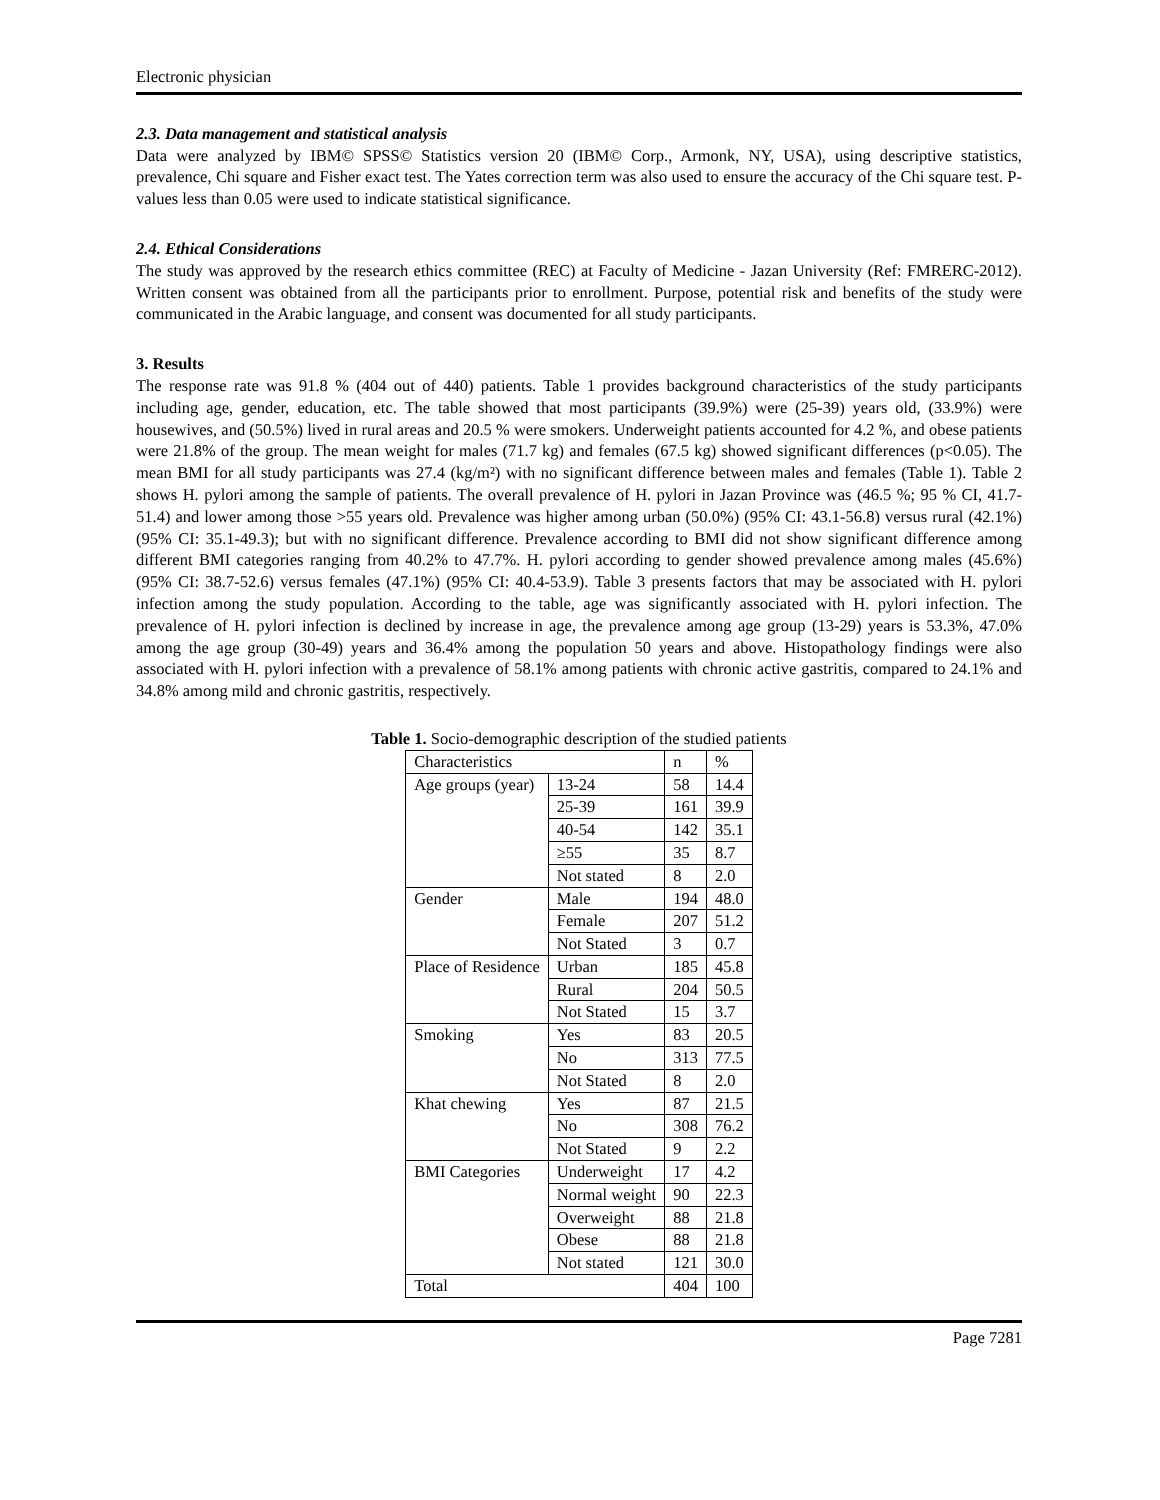Electronic physician
2.3. Data management and statistical analysis
Data were analyzed by IBM© SPSS© Statistics version 20 (IBM© Corp., Armonk, NY, USA), using descriptive statistics, prevalence, Chi square and Fisher exact test. The Yates correction term was also used to ensure the accuracy of the Chi square test. P-values less than 0.05 were used to indicate statistical significance.
2.4. Ethical Considerations
The study was approved by the research ethics committee (REC) at Faculty of Medicine - Jazan University (Ref: FMRERC-2012). Written consent was obtained from all the participants prior to enrollment. Purpose, potential risk and benefits of the study were communicated in the Arabic language, and consent was documented for all study participants.
3. Results
The response rate was 91.8 % (404 out of 440) patients. Table 1 provides background characteristics of the study participants including age, gender, education, etc. The table showed that most participants (39.9%) were (25-39) years old, (33.9%) were housewives, and (50.5%) lived in rural areas and 20.5 % were smokers. Underweight patients accounted for 4.2 %, and obese patients were 21.8% of the group. The mean weight for males (71.7 kg) and females (67.5 kg) showed significant differences (p<0.05). The mean BMI for all study participants was 27.4 (kg/m²) with no significant difference between males and females (Table 1). Table 2 shows H. pylori among the sample of patients. The overall prevalence of H. pylori in Jazan Province was (46.5 %; 95 % CI, 41.7-51.4) and lower among those >55 years old. Prevalence was higher among urban (50.0%) (95% CI: 43.1-56.8) versus rural (42.1%) (95% CI: 35.1-49.3); but with no significant difference. Prevalence according to BMI did not show significant difference among different BMI categories ranging from 40.2% to 47.7%. H. pylori according to gender showed prevalence among males (45.6%) (95% CI: 38.7-52.6) versus females (47.1%) (95% CI: 40.4-53.9). Table 3 presents factors that may be associated with H. pylori infection among the study population. According to the table, age was significantly associated with H. pylori infection. The prevalence of H. pylori infection is declined by increase in age, the prevalence among age group (13-29) years is 53.3%, 47.0% among the age group (30-49) years and 36.4% among the population 50 years and above. Histopathology findings were also associated with H. pylori infection with a prevalence of 58.1% among patients with chronic active gastritis, compared to 24.1% and 34.8% among mild and chronic gastritis, respectively.
Table 1. Socio-demographic description of the studied patients
| Characteristics | | n | % |
| Age groups (year) | 13-24 | 58 | 14.4 |
| | 25-39 | 161 | 39.9 |
| | 40-54 | 142 | 35.1 |
| | ≥55 | 35 | 8.7 |
| | Not stated | 8 | 2.0 |
| Gender | Male | 194 | 48.0 |
| | Female | 207 | 51.2 |
| | Not Stated | 3 | 0.7 |
| Place of Residence | Urban | 185 | 45.8 |
| | Rural | 204 | 50.5 |
| | Not Stated | 15 | 3.7 |
| Smoking | Yes | 83 | 20.5 |
| | No | 313 | 77.5 |
| | Not Stated | 8 | 2.0 |
| Khat chewing | Yes | 87 | 21.5 |
| | No | 308 | 76.2 |
| | Not Stated | 9 | 2.2 |
| BMI Categories | Underweight | 17 | 4.2 |
| | Normal weight | 90 | 22.3 |
| | Overweight | 88 | 21.8 |
| | Obese | 88 | 21.8 |
| | Not stated | 121 | 30.0 |
| Total | | 404 | 100 |
Page 7281